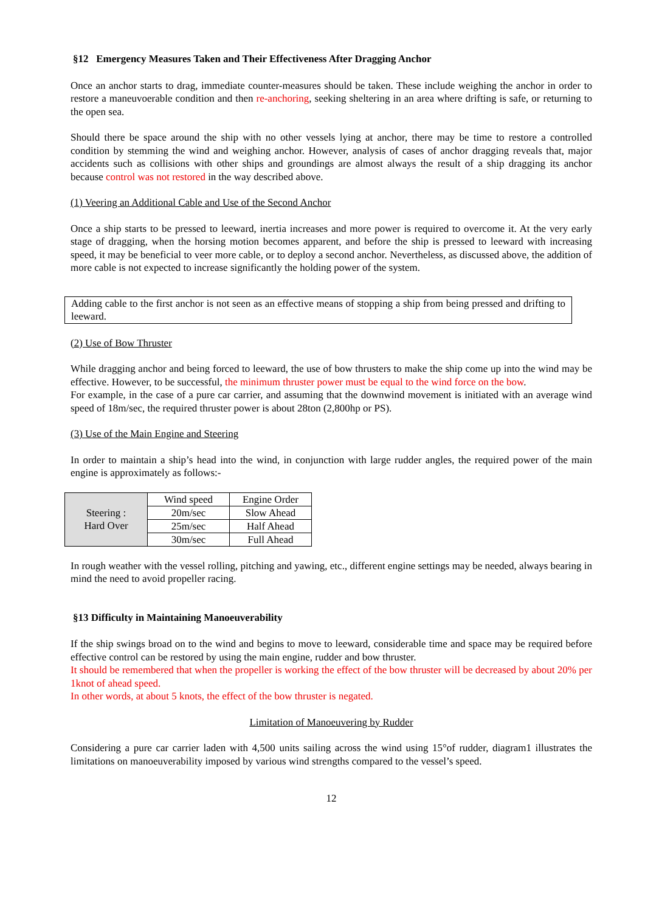§12 Emergency Measures Taken and Their Effectiveness After Dragging Anchor
Once an anchor starts to drag, immediate counter-measures should be taken. These include weighing the anchor in order to restore a maneuvoerable condition and then re-anchoring, seeking sheltering in an area where drifting is safe, or returning to the open sea.
Should there be space around the ship with no other vessels lying at anchor, there may be time to restore a controlled condition by stemming the wind and weighing anchor. However, analysis of cases of anchor dragging reveals that, major accidents such as collisions with other ships and groundings are almost always the result of a ship dragging its anchor because control was not restored in the way described above.
(1) Veering an Additional Cable and Use of the Second Anchor
Once a ship starts to be pressed to leeward, inertia increases and more power is required to overcome it. At the very early stage of dragging, when the horsing motion becomes apparent, and before the ship is pressed to leeward with increasing speed, it may be beneficial to veer more cable, or to deploy a second anchor. Nevertheless, as discussed above, the addition of more cable is not expected to increase significantly the holding power of the system.
Adding cable to the first anchor is not seen as an effective means of stopping a ship from being pressed and drifting to leeward.
(2) Use of Bow Thruster
While dragging anchor and being forced to leeward, the use of bow thrusters to make the ship come up into the wind may be effective. However, to be successful, the minimum thruster power must be equal to the wind force on the bow.
For example, in the case of a pure car carrier, and assuming that the downwind movement is initiated with an average wind speed of 18m/sec, the required thruster power is about 28ton (2,800hp or PS).
(3) Use of the Main Engine and Steering
In order to maintain a ship’s head into the wind, in conjunction with large rudder angles, the required power of the main engine is approximately as follows:-
| Steering : Hard Over | Wind speed | Engine Order |
| | 20m/sec | Slow Ahead |
| | 25m/sec | Half Ahead |
| | 30m/sec | Full Ahead |
In rough weather with the vessel rolling, pitching and yawing, etc., different engine settings may be needed, always bearing in mind the need to avoid propeller racing.
§13 Difficulty in Maintaining Manoeuverability
If the ship swings broad on to the wind and begins to move to leeward, considerable time and space may be required before effective control can be restored by using the main engine, rudder and bow thruster.
It should be remembered that when the propeller is working the effect of the bow thruster will be decreased by about 20% per 1knot of ahead speed.
In other words, at about 5 knots, the effect of the bow thruster is negated.
Limitation of Manoeuvering by Rudder
Considering a pure car carrier laden with 4,500 units sailing across the wind using 15°of rudder, diagram1 illustrates the limitations on manoeuverability imposed by various wind strengths compared to the vessel’s speed.
12